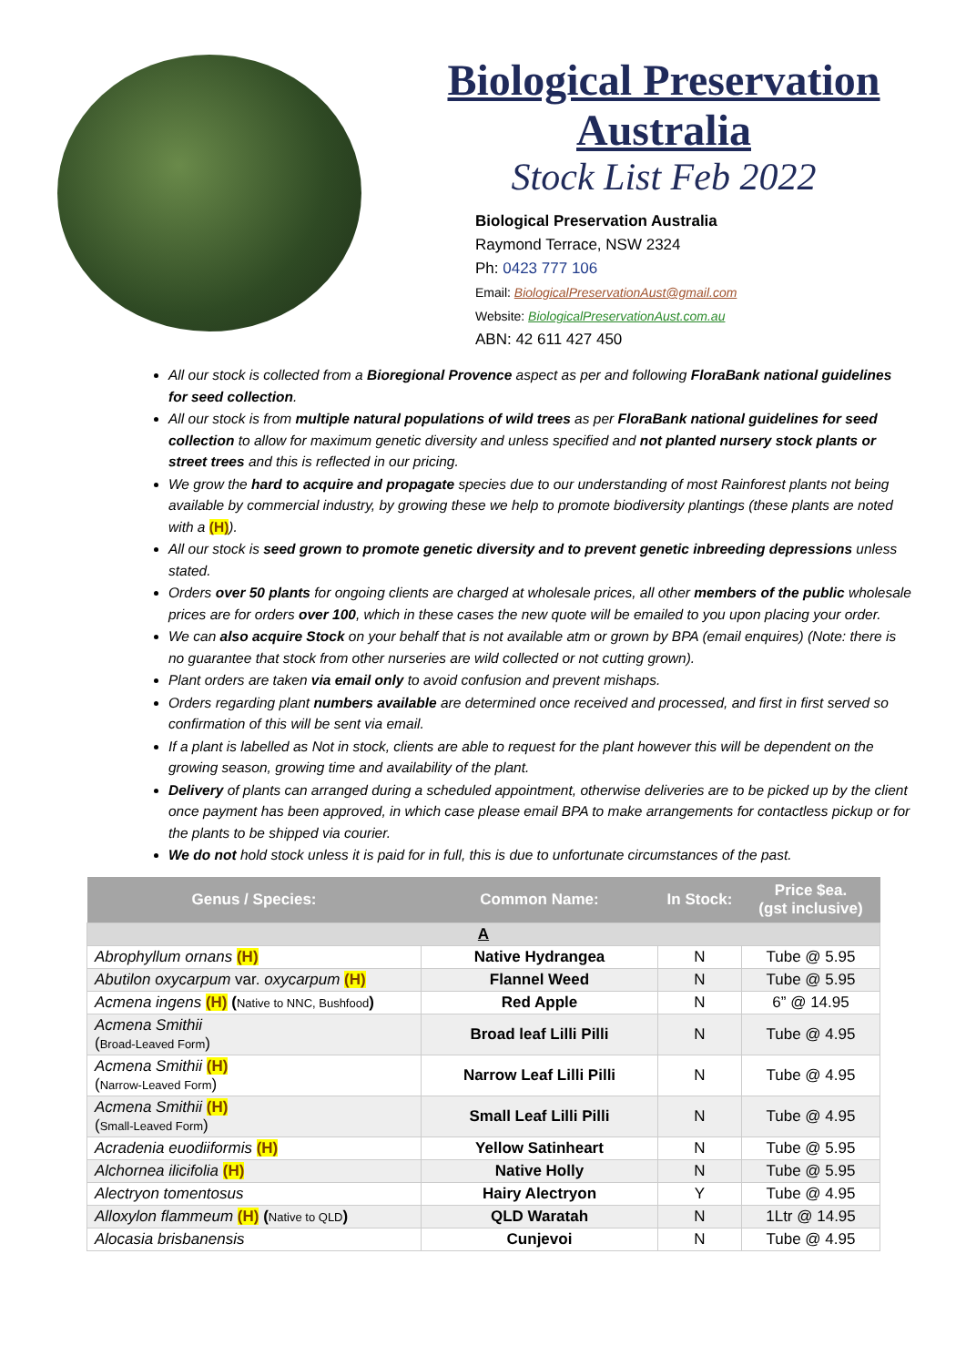Biological Preservation
Australia
Stock List Feb 2022
Biological Preservation Australia
Raymond Terrace, NSW 2324
Ph: 0423 777 106
Email: BiologicalPreservationAust@gmail.com
Website: BiologicalPreservationAust.com.au
ABN: 42 611 427 450
All our stock is collected from a Bioregional Provence aspect as per and following FloraBank national guidelines for seed collection.
All our stock is from multiple natural populations of wild trees as per FloraBank national guidelines for seed collection to allow for maximum genetic diversity and unless specified and not planted nursery stock plants or street trees and this is reflected in our pricing.
We grow the hard to acquire and propagate species due to our understanding of most Rainforest plants not being available by commercial industry, by growing these we help to promote biodiversity plantings (these plants are noted with a (H)).
All our stock is seed grown to promote genetic diversity and to prevent genetic inbreeding depressions unless stated.
Orders over 50 plants for ongoing clients are charged at wholesale prices, all other members of the public wholesale prices are for orders over 100, which in these cases the new quote will be emailed to you upon placing your order.
We can also acquire Stock on your behalf that is not available atm or grown by BPA (email enquires) (Note: there is no guarantee that stock from other nurseries are wild collected or not cutting grown).
Plant orders are taken via email only to avoid confusion and prevent mishaps.
Orders regarding plant numbers available are determined once received and processed, and first in first served so confirmation of this will be sent via email.
If a plant is labelled as Not in stock, clients are able to request for the plant however this will be dependent on the growing season, growing time and availability of the plant.
Delivery of plants can arranged during a scheduled appointment, otherwise deliveries are to be picked up by the client once payment has been approved, in which case please email BPA to make arrangements for contactless pickup or for the plants to be shipped via courier.
We do not hold stock unless it is paid for in full, this is due to unfortunate circumstances of the past.
| Genus / Species: | Common Name: | In Stock: | Price $ea. (gst inclusive) |
| --- | --- | --- | --- |
| A | | | |
| Abrophyllum ornans (H) | Native Hydrangea | N | Tube @ 5.95 |
| Abutilon oxycarpum var. oxycarpum (H) | Flannel Weed | N | Tube @ 5.95 |
| Acmena ingens (H) ( Native to NNC, Bushfood ) | Red Apple | N | 6” @ 14.95 |
| Acmena Smithii ( Broad-Leaved Form ) | Broad leaf Lilli Pilli | N | Tube @ 4.95 |
| Acmena Smithii (H) ( Narrow-Leaved Form ) | Narrow Leaf Lilli Pilli | N | Tube @ 4.95 |
| Acmena Smithii (H) ( Small-Leaved Form ) | Small Leaf Lilli Pilli | N | Tube @ 4.95 |
| Acradenia euodiiformis (H) | Yellow Satinheart | N | Tube @ 5.95 |
| Alchornea ilicifolia (H) | Native Holly | N | Tube @ 5.95 |
| Alectryon tomentosus | Hairy Alectryon | Y | Tube @ 4.95 |
| Alloxylon flammeum (H) ( Native to QLD ) | QLD Waratah | N | 1Ltr @ 14.95 |
| Alocasia brisbanensis | Cunjevoi | N | Tube @ 4.95 |